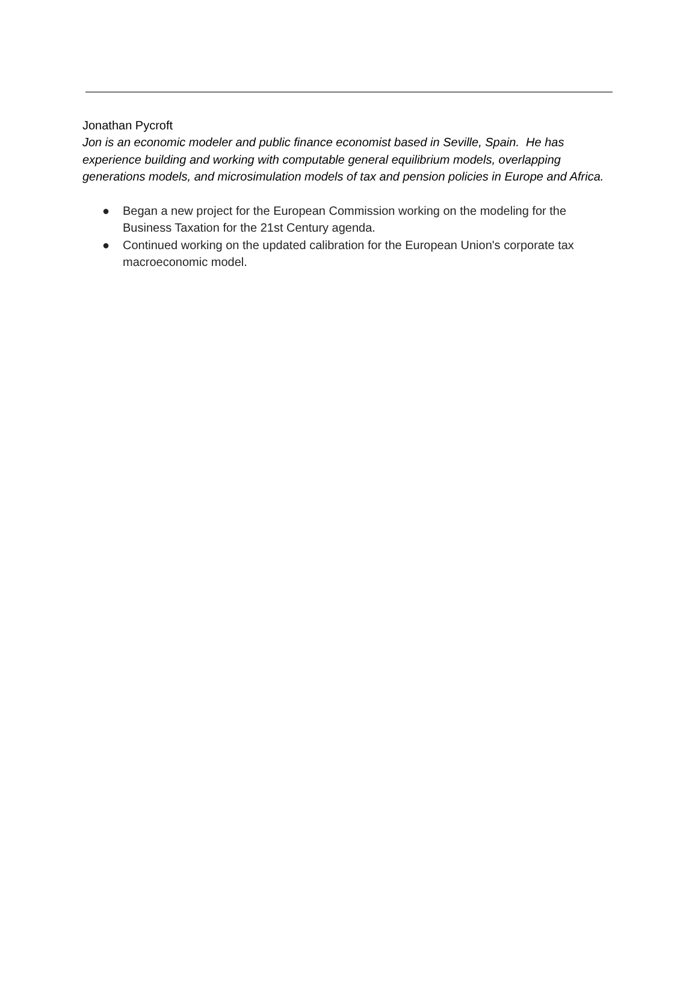Jonathan Pycroft
Jon is an economic modeler and public finance economist based in Seville, Spain. He has experience building and working with computable general equilibrium models, overlapping generations models, and microsimulation models of tax and pension policies in Europe and Africa.
● Began a new project for the European Commission working on the modeling for the Business Taxation for the 21st Century agenda.
● Continued working on the updated calibration for the European Union's corporate tax macroeconomic model.